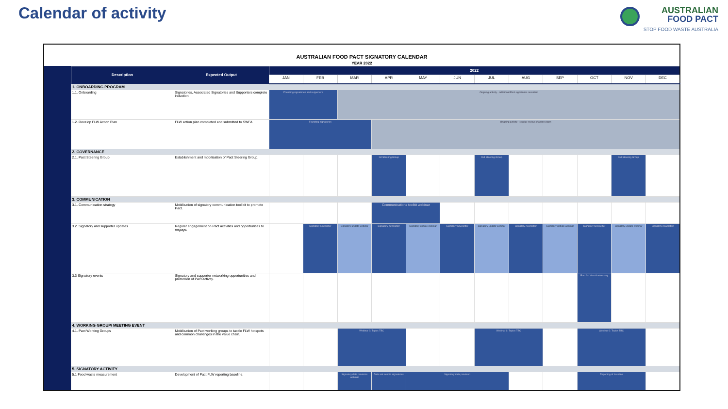Calendar of activity
AUSTRALIAN
FOOD PACT
STOP FOOD WASTE AUSTRALIA
| AUSTRALIAN FOOD PACT SIGNATORY CALENDAR YEAR 2022 | | | | | | | | | | | | | | |
| | Description | Expected Output | 2022 | | | | | | | | | | | |
| | | | JAN | FEB | MAR | APR | MAY | JUN | JUL | AUG | SEP | OCT | NOV | DEC |
| | 1. ONBOARDING PROGRAM | | | | | | | | | | | | | |
| | 1.1. Onboarding | Signatories, Associated Signatories and Supporters complete induction | Founding signatories and supporters | | Ongoing activity - additional Pact signatories recruited | | | | | | | | | |
| | 1.2. Develop FLW Action Plan | FLW action plan completed and submitted to SWFA | Founding signatories | | | Ongoing activity - regular review of action plans | | | | | | | | |
| | 2. GOVERNANCE | | | | | | | | | | | | | |
| | 2.1. Pact Steering Group | Establishment and mobilisation of Pact Steering Group. | | | | 1st Steering Group | | | 2nd Steering Group | | | | 3rd Steering Group | |
| | 3. COMMUNICATION | | | | | | | | | | | | | |
| | 3.1. Communication strategy | Mobilisation of signatory communication tool kit to promote Pact. | | | | Communications toolkit webinar | | | | | | | | |
| | 3.2. Signatory and supporter updates | Regular engagement on Pact activities and opportunities to engage. | | Signatory newsletter | Signatory update webinar | Signatory newsletter | Signatory update webinar | Signatory newsletter | Signatory update webinar | Signatory newsletter | Signatory update webinar | Signatory newsletter | Signatory update webinar | Signatory newsletter |
| | 3.3 Signatory events | Signatory and supporter networking opportunities and promotion of Pact activity. | | | | | | | | | | Pact 1st Year Anniversary | | |
| | 4. WORKING GROUP/ MEETING EVENT | | | | | | | | | | | | | |
| | 4.1. Pact Working Groups | Mobilisation of Pact working groups to tackle FLW hotspots and common challenges in the value chain. | | | Webinar 6: Topics TBC | | | | Webinar 6: Topics TBC | | | Webinar 6: Topics TBC | | |
| | 5. SIGNATORY ACTIVITY | | | | | | | | | | | | | |
| | 5.1 Food waste measurement | Development of Pact FLW reporting baseline. | | | Signatory data provision webinar | Data ask sent to signatories | Signatory data provision | | | | | Reporting of baseline | | |